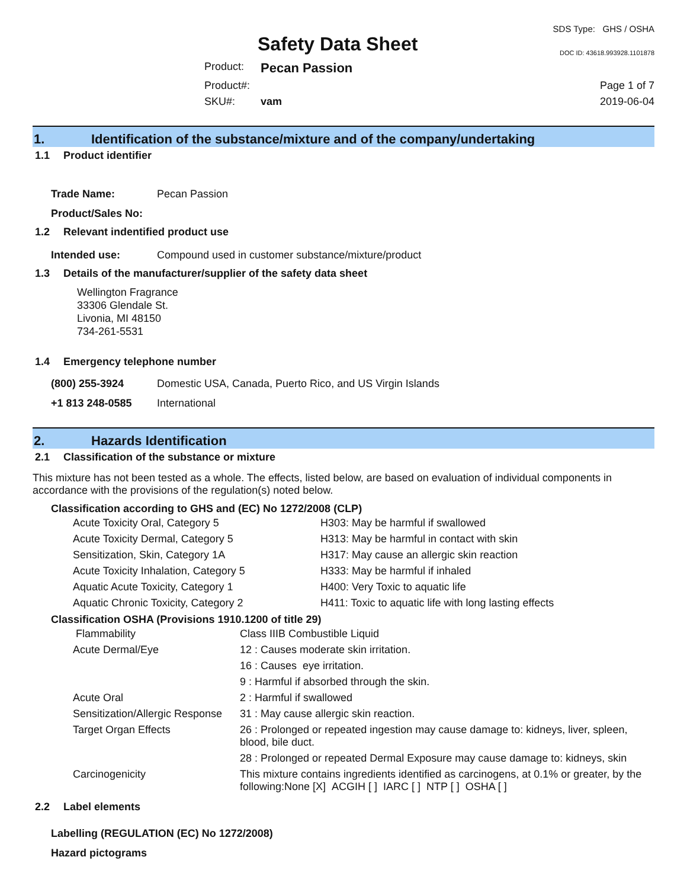Safety Data Sheet
SDS Type: GHS / OSHA
DOC ID: 43618.993928.1101878
Product: Pecan Passion Product#: Page 1 of 7 SKU#: vam 2019-06-04
1. Identification of the substance/mixture and of the company/undertaking
1.1 Product identifier
Trade Name: Pecan Passion
Product/Sales No:
1.2 Relevant indentified product use
Intended use: Compound used in customer substance/mixture/product
1.3 Details of the manufacturer/supplier of the safety data sheet
Wellington Fragrance
33306 Glendale St.
Livonia, MI 48150
734-261-5531
1.4 Emergency telephone number
(800) 255-3924 Domestic USA, Canada, Puerto Rico, and US Virgin Islands
+1 813 248-0585 International
2. Hazards Identification
2.1 Classification of the substance or mixture
This mixture has not been tested as a whole. The effects, listed below, are based on evaluation of individual components in accordance with the provisions of the regulation(s) noted below.
Classification according to GHS and (EC) No 1272/2008 (CLP)
| Acute Toxicity Oral, Category 5 | H303: May be harmful if swallowed |
| Acute Toxicity Dermal, Category 5 | H313: May be harmful in contact with skin |
| Sensitization, Skin, Category 1A | H317: May cause an allergic skin reaction |
| Acute Toxicity Inhalation, Category 5 | H333: May be harmful if inhaled |
| Aquatic Acute Toxicity, Category 1 | H400: Very Toxic to aquatic life |
| Aquatic Chronic Toxicity, Category 2 | H411: Toxic to aquatic life with long lasting effects |
Classification OSHA (Provisions 1910.1200 of title 29)
| Flammability | Class IIIB Combustible Liquid |
| Acute Dermal/Eye | 12 : Causes moderate skin irritation. |
| | 16 : Causes eye irritation. |
| | 9 : Harmful if absorbed through the skin. |
| Acute Oral | 2 : Harmful if swallowed |
| Sensitization/Allergic Response | 31 : May cause allergic skin reaction. |
| Target Organ Effects | 26 : Prolonged or repeated ingestion may cause damage to: kidneys, liver, spleen, blood, bile duct. |
| | 28 : Prolonged or repeated Dermal Exposure may cause damage to: kidneys, skin |
| Carcinogenicity | This mixture contains ingredients identified as carcinogens, at 0.1% or greater, by the following:None [X] ACGIH [ ] IARC [ ] NTP [ ] OSHA [ ] |
2.2 Label elements
Labelling (REGULATION (EC) No 1272/2008)
Hazard pictograms